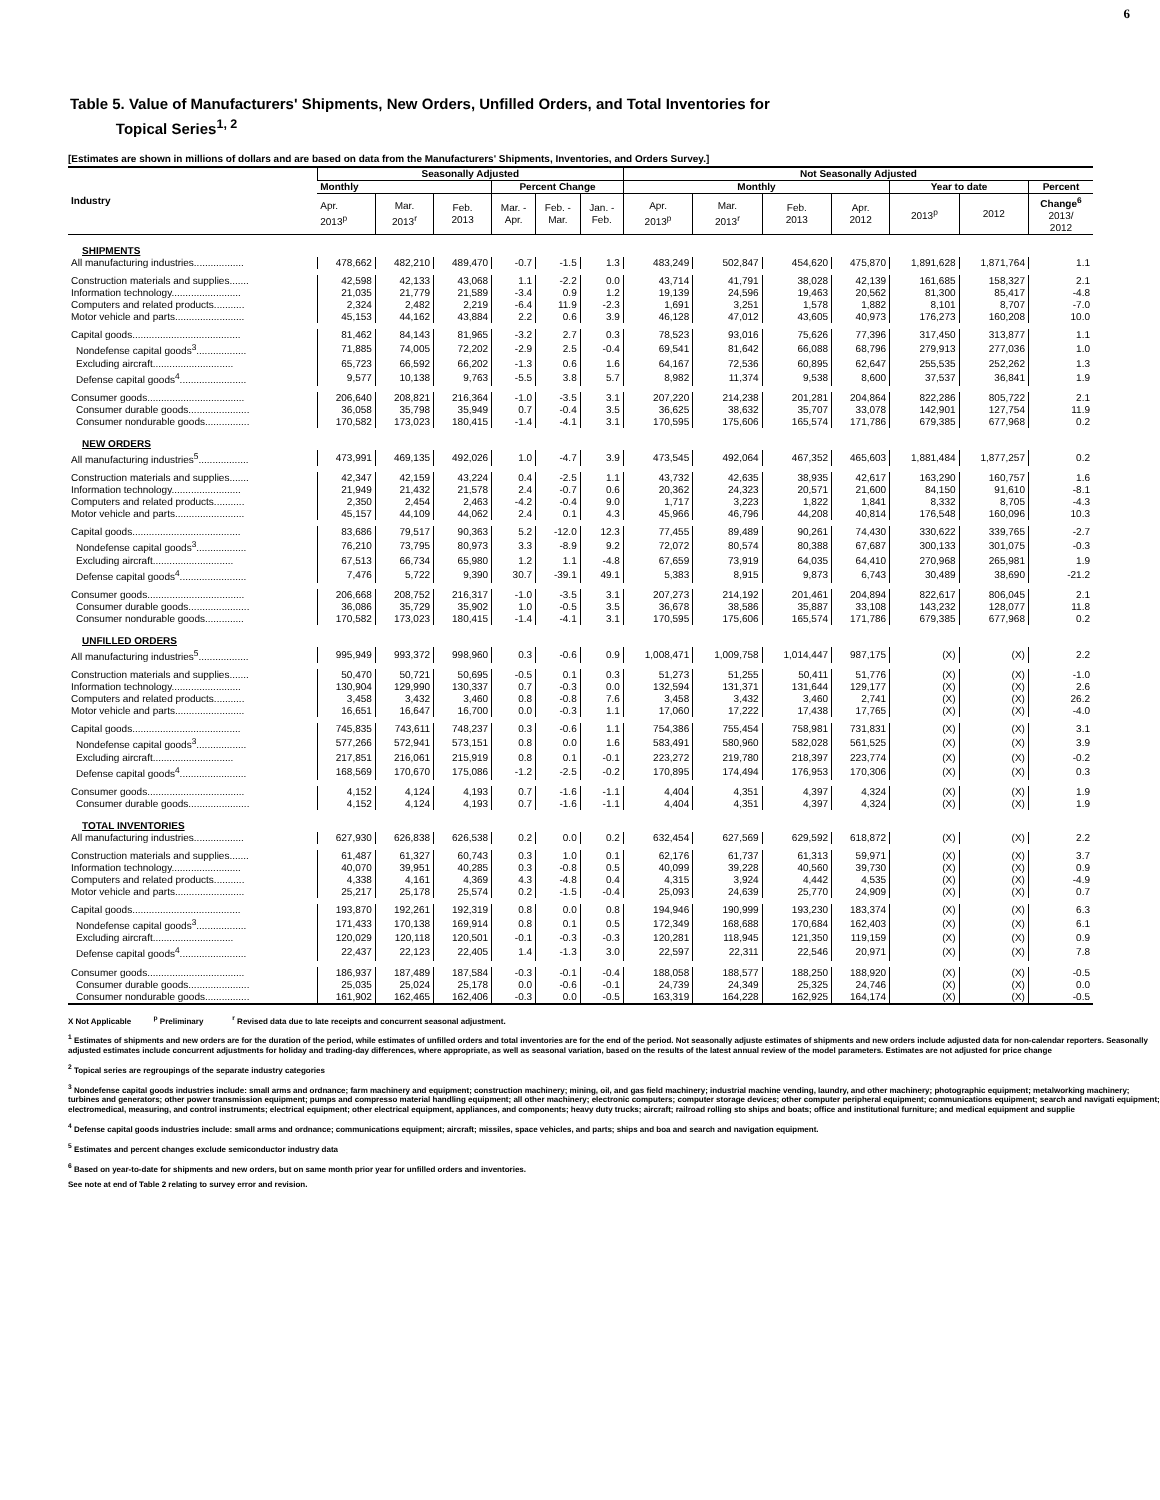6
Table 5. Value of Manufacturers' Shipments, New Orders, Unfilled Orders, and Total Inventories for
Topical Series<sup>1, 2</sup>
[Estimates are shown in millions of dollars and are based on data from the Manufacturers' Shipments, Inventories, and Orders Survey.]
| Industry | Seasonally Adjusted | | | | | | Not Seasonally Adjusted | | | | | | |
| --- | --- | --- | --- | --- | --- | --- | --- | --- | --- | --- | --- | --- | --- |
| | Monthly | | | Percent Change | | | Monthly | | | | Year to date | | Percent |
| | Apr. 2013<sup>p</sup> | Mar. 2013<sup>r</sup> | Feb. 2013 | Mar. - Apr. | Feb. - Mar. | Jan. - Feb. | Apr. 2013<sup>p</sup> | Mar. 2013<sup>r</sup> | Feb. 2013 | Apr. 2012 | 2013<sup>p</sup> | 2012 | Change<sup>6</sup> 2013/ 2012 |
| SHIPMENTS | | | | | | | | | | | | | |
| All manufacturing industries.................. | 478,662 | 482,210 | 489,470 | -0.7 | -1.5 | 1.3 | 483,249 | 502,847 | 454,620 | 475,870 | 1,891,628 | 1,871,764 | 1.1 |
| Construction materials and supplies....... | 42,598 | 42,133 | 43,068 | 1.1 | -2.2 | 0.0 | 43,714 | 41,791 | 38,028 | 42,139 | 161,685 | 158,327 | 2.1 |
| Information technology......................... | 21,035 | 21,779 | 21,589 | -3.4 | 0.9 | 1.2 | 19,139 | 24,596 | 19,463 | 20,562 | 81,300 | 85,417 | -4.8 |
| Computers and related products........... | 2,324 | 2,482 | 2,219 | -6.4 | 11.9 | -2.3 | 1,691 | 3,251 | 1,578 | 1,882 | 8,101 | 8,707 | -7.0 |
| Motor vehicle and parts......................... | 45,153 | 44,162 | 43,884 | 2.2 | 0.6 | 3.9 | 46,128 | 47,012 | 43,605 | 40,973 | 176,273 | 160,208 | 10.0 |
| Capital goods....................................... | 81,462 | 84,143 | 81,965 | -3.2 | 2.7 | 0.3 | 78,523 | 93,016 | 75,626 | 77,396 | 317,450 | 313,877 | 1.1 |
| Nondefense capital goods<sup>3</sup>.................. | 71,885 | 74,005 | 72,202 | -2.9 | 2.5 | -0.4 | 69,541 | 81,642 | 66,088 | 68,796 | 279,913 | 277,036 | 1.0 |
| Excluding aircraft............................. | 65,723 | 66,592 | 66,202 | -1.3 | 0.6 | 1.6 | 64,167 | 72,536 | 60,895 | 62,647 | 255,535 | 252,262 | 1.3 |
| Defense capital goods<sup>4</sup>........................ | 9,577 | 10,138 | 9,763 | -5.5 | 3.8 | 5.7 | 8,982 | 11,374 | 9,538 | 8,600 | 37,537 | 36,841 | 1.9 |
| Consumer goods................................... | 206,640 | 208,821 | 216,364 | -1.0 | -3.5 | 3.1 | 207,220 | 214,238 | 201,281 | 204,864 | 822,286 | 805,722 | 2.1 |
| Consumer durable goods...................... | 36,058 | 35,798 | 35,949 | 0.7 | -0.4 | 3.5 | 36,625 | 38,632 | 35,707 | 33,078 | 142,901 | 127,754 | 11.9 |
| Consumer nondurable goods................ | 170,582 | 173,023 | 180,415 | -1.4 | -4.1 | 3.1 | 170,595 | 175,606 | 165,574 | 171,786 | 679,385 | 677,968 | 0.2 |
| NEW ORDERS | | | | | | | | | | | | | |
| All manufacturing industries<sup>5</sup>.................. | 473,991 | 469,135 | 492,026 | 1.0 | -4.7 | 3.9 | 473,545 | 492,064 | 467,352 | 465,603 | 1,881,484 | 1,877,257 | 0.2 |
| Construction materials and supplies....... | 42,347 | 42,159 | 43,224 | 0.4 | -2.5 | 1.1 | 43,732 | 42,635 | 38,935 | 42,617 | 163,290 | 160,757 | 1.6 |
| Information technology......................... | 21,949 | 21,432 | 21,578 | 2.4 | -0.7 | 0.6 | 20,362 | 24,323 | 20,571 | 21,600 | 84,150 | 91,610 | -8.1 |
| Computers and related products........... | 2,350 | 2,454 | 2,463 | -4.2 | -0.4 | 9.0 | 1,717 | 3,223 | 1,822 | 1,841 | 8,332 | 8,705 | -4.3 |
| Motor vehicle and parts......................... | 45,157 | 44,109 | 44,062 | 2.4 | 0.1 | 4.3 | 45,966 | 46,796 | 44,208 | 40,814 | 176,548 | 160,096 | 10.3 |
| Capital goods....................................... | 83,686 | 79,517 | 90,363 | 5.2 | -12.0 | 12.3 | 77,455 | 89,489 | 90,261 | 74,430 | 330,622 | 339,765 | -2.7 |
| Nondefense capital goods<sup>3</sup>.................. | 76,210 | 73,795 | 80,973 | 3.3 | -8.9 | 9.2 | 72,072 | 80,574 | 80,388 | 67,687 | 300,133 | 301,075 | -0.3 |
| Excluding aircraft............................. | 67,513 | 66,734 | 65,980 | 1.2 | 1.1 | -4.8 | 67,659 | 73,919 | 64,035 | 64,410 | 270,968 | 265,981 | 1.9 |
| Defense capital goods<sup>4</sup>........................ | 7,476 | 5,722 | 9,390 | 30.7 | -39.1 | 49.1 | 5,383 | 8,915 | 9,873 | 6,743 | 30,489 | 38,690 | -21.2 |
| Consumer goods................................... | 206,668 | 208,752 | 216,317 | -1.0 | -3.5 | 3.1 | 207,273 | 214,192 | 201,461 | 204,894 | 822,617 | 806,045 | 2.1 |
| Consumer durable goods...................... | 36,086 | 35,729 | 35,902 | 1.0 | -0.5 | 3.5 | 36,678 | 38,586 | 35,887 | 33,108 | 143,232 | 128,077 | 11.8 |
| Consumer nondurable goods.............. | 170,582 | 173,023 | 180,415 | -1.4 | -4.1 | 3.1 | 170,595 | 175,606 | 165,574 | 171,786 | 679,385 | 677,968 | 0.2 |
| UNFILLED ORDERS | | | | | | | | | | | | | |
| All manufacturing industries<sup>5</sup>.................. | 995,949 | 993,372 | 998,960 | 0.3 | -0.6 | 0.9 | 1,008,471 | 1,009,758 | 1,014,447 | 987,175 | (X) | (X) | 2.2 |
| Construction materials and supplies....... | 50,470 | 50,721 | 50,695 | -0.5 | 0.1 | 0.3 | 51,273 | 51,255 | 50,411 | 51,776 | (X) | (X) | -1.0 |
| Information technology......................... | 130,904 | 129,990 | 130,337 | 0.7 | -0.3 | 0.0 | 132,594 | 131,371 | 131,644 | 129,177 | (X) | (X) | 2.6 |
| Computers and related products........... | 3,458 | 3,432 | 3,460 | 0.8 | -0.8 | 7.6 | 3,458 | 3,432 | 3,460 | 2,741 | (X) | (X) | 26.2 |
| Motor vehicle and parts......................... | 16,651 | 16,647 | 16,700 | 0.0 | -0.3 | 1.1 | 17,060 | 17,222 | 17,438 | 17,765 | (X) | (X) | -4.0 |
| Capital goods....................................... | 745,835 | 743,611 | 748,237 | 0.3 | -0.6 | 1.1 | 754,386 | 755,454 | 758,981 | 731,831 | (X) | (X) | 3.1 |
| Nondefense capital goods<sup>3</sup>.................. | 577,266 | 572,941 | 573,151 | 0.8 | 0.0 | 1.6 | 583,491 | 580,960 | 582,028 | 561,525 | (X) | (X) | 3.9 |
| Excluding aircraft............................. | 217,851 | 216,061 | 215,919 | 0.8 | 0.1 | -0.1 | 223,272 | 219,780 | 218,397 | 223,774 | (X) | (X) | -0.2 |
| Defense capital goods<sup>4</sup>........................ | 168,569 | 170,670 | 175,086 | -1.2 | -2.5 | -0.2 | 170,895 | 174,494 | 176,953 | 170,306 | (X) | (X) | 0.3 |
| Consumer goods................................... | 4,152 | 4,124 | 4,193 | 0.7 | -1.6 | -1.1 | 4,404 | 4,351 | 4,397 | 4,324 | (X) | (X) | 1.9 |
| Consumer durable goods...................... | 4,152 | 4,124 | 4,193 | 0.7 | -1.6 | -1.1 | 4,404 | 4,351 | 4,397 | 4,324 | (X) | (X) | 1.9 |
| TOTAL INVENTORIES | | | | | | | | | | | | | |
| All manufacturing industries.................. | 627,930 | 626,838 | 626,538 | 0.2 | 0.0 | 0.2 | 632,454 | 627,569 | 629,592 | 618,872 | (X) | (X) | 2.2 |
| Construction materials and supplies....... | 61,487 | 61,327 | 60,743 | 0.3 | 1.0 | 0.1 | 62,176 | 61,737 | 61,313 | 59,971 | (X) | (X) | 3.7 |
| Information technology......................... | 40,070 | 39,951 | 40,285 | 0.3 | -0.8 | 0.5 | 40,099 | 39,228 | 40,560 | 39,730 | (X) | (X) | 0.9 |
| Computers and related products........... | 4,338 | 4,161 | 4,369 | 4.3 | -4.8 | 0.4 | 4,315 | 3,924 | 4,442 | 4,535 | (X) | (X) | -4.9 |
| Motor vehicle and parts......................... | 25,217 | 25,178 | 25,574 | 0.2 | -1.5 | -0.4 | 25,093 | 24,639 | 25,770 | 24,909 | (X) | (X) | 0.7 |
| Capital goods....................................... | 193,870 | 192,261 | 192,319 | 0.8 | 0.0 | 0.8 | 194,946 | 190,999 | 193,230 | 183,374 | (X) | (X) | 6.3 |
| Nondefense capital goods<sup>3</sup>.................. | 171,433 | 170,138 | 169,914 | 0.8 | 0.1 | 0.5 | 172,349 | 168,688 | 170,684 | 162,403 | (X) | (X) | 6.1 |
| Excluding aircraft............................. | 120,029 | 120,118 | 120,501 | -0.1 | -0.3 | -0.3 | 120,281 | 118,945 | 121,350 | 119,159 | (X) | (X) | 0.9 |
| Defense capital goods<sup>4</sup>........................ | 22,437 | 22,123 | 22,405 | 1.4 | -1.3 | 3.0 | 22,597 | 22,311 | 22,546 | 20,971 | (X) | (X) | 7.8 |
| Consumer goods................................... | 186,937 | 187,489 | 187,584 | -0.3 | -0.1 | -0.4 | 188,058 | 188,577 | 188,250 | 188,920 | (X) | (X) | -0.5 |
| Consumer durable goods...................... | 25,035 | 25,024 | 25,178 | 0.0 | -0.6 | -0.1 | 24,739 | 24,349 | 25,325 | 24,746 | (X) | (X) | 0.0 |
| Consumer nondurable goods................ | 161,902 | 162,465 | 162,406 | -0.3 | 0.0 | -0.5 | 163,319 | 164,228 | 162,925 | 164,174 | (X) | (X) | -0.5 |
X Not Applicable <sup>p</sup> Preliminary <sup>r</sup> Revised data due to late receipts and concurrent seasonal adjustment.
<sup>1</sup> Estimates of shipments and new orders are for the duration of the period, while estimates of unfilled orders and total inventories are for the end of the period. Not seasonally adjuste estimates of shipments and new orders include adjusted data for non-calendar reporters. Seasonally adjusted estimates include concurrent adjustments for holiday and trading-day differences, where appropriate, as well as seasonal variation, based on the results of the latest annual review of the model parameters. Estimates are not adjusted for price change
<sup>2</sup> Topical series are regroupings of the separate industry categories
<sup>3</sup> Nondefense capital goods industries include: small arms and ordnance; farm machinery and equipment; construction machinery; mining, oil, and gas field machinery; industrial machine vending, laundry, and other machinery; photographic equipment; metalworking machinery; turbines and generators; other power transmission equipment; pumps and compresso material handling equipment; all other machinery; electronic computers; computer storage devices; other computer peripheral equipment; communications equipment; search and navigati equipment; electromedical, measuring, and control instruments; electrical equipment; other electrical equipment, appliances, and components; heavy duty trucks; aircraft; railroad rolling sto ships and boats; office and institutional furniture; and medical equipment and supplie
<sup>4</sup> Defense capital goods industries include: small arms and ordnance; communications equipment; aircraft; missiles, space vehicles, and parts; ships and boa and search and navigation equipment.
<sup>5</sup> Estimates and percent changes exclude semiconductor industry data
<sup>6</sup> Based on year-to-date for shipments and new orders, but on same month prior year for unfilled orders and inventories.
See note at end of Table 2 relating to survey error and revision.